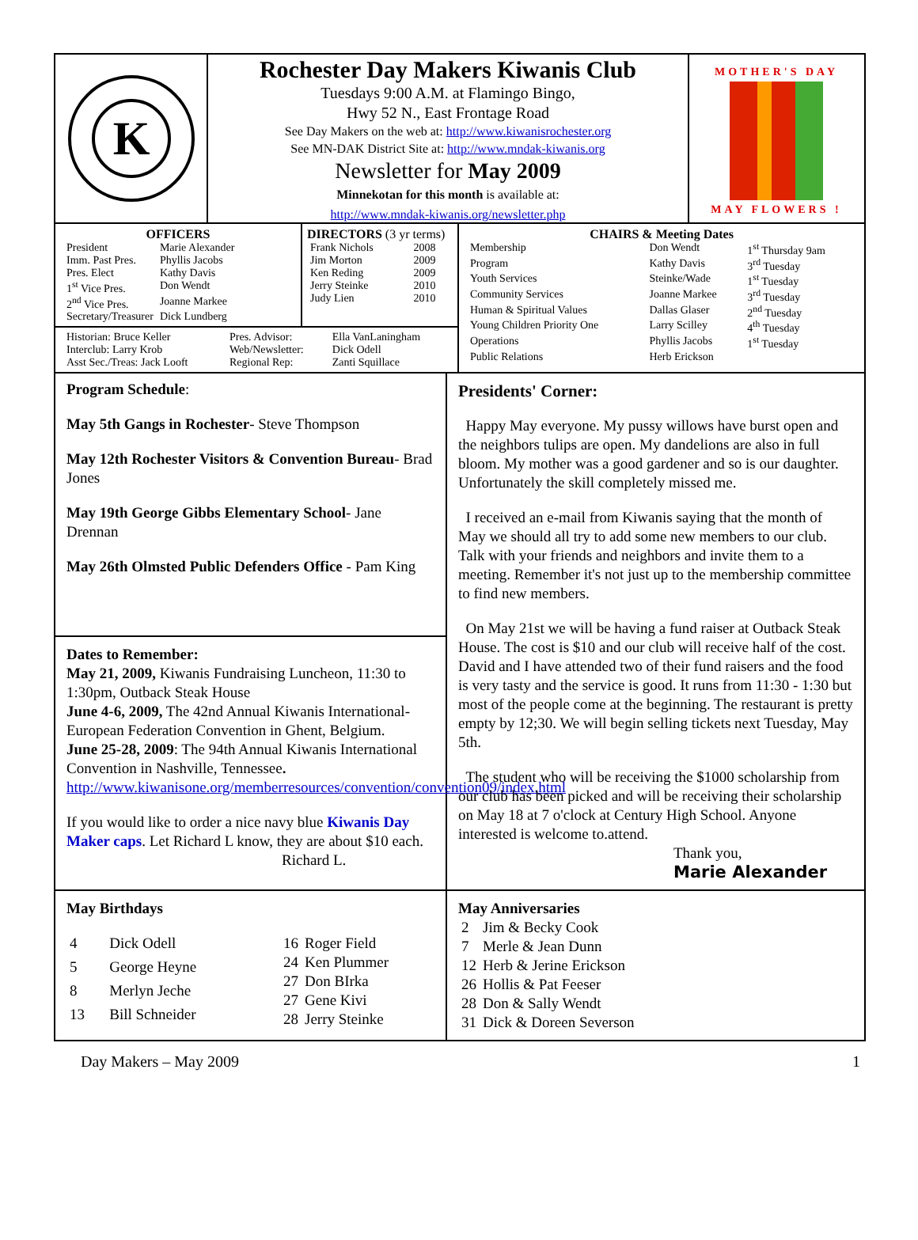K
Rochester Day Makers Kiwanis Club
Tuesdays 9:00 A.M. at Flamingo Bingo,
Hwy 52 N., East Frontage Road
See Day Makers on the web at: http://www.kiwanisrochester.org
See MN-DAK District Site at: http://www.mndak-kiwanis.org
Newsletter for May 2009
Minnekotan for this month is available at:
http://www.mndak-kiwanis.org/newsletter.php
MOTHER'S DAY
MAY FLOWERS !
OFFICERS
| President | Marie Alexander |
| Imm. Past Pres. | Phyllis Jacobs |
| Pres. Elect | Kathy Davis |
| 1<sup>st</sup> Vice Pres. | Don Wendt |
| 2<sup>nd</sup> Vice Pres. | Joanne Markee |
| Secretary/Treasurer | Dick Lundberg |
DIRECTORS (3 yr terms)
| Frank Nichols | 2008 |
| Jim Morton | 2009 |
| Ken Reding | 2009 |
| Jerry Steinke | 2010 |
| Judy Lien | 2010 |
| Historian: Bruce Keller | Pres. Advisor: | Ella VanLaningham |
| Interclub: Larry Krob | Web/Newsletter: | Dick Odell |
| Asst Sec./Treas: Jack Looft | Regional Rep: | Zanti Squillace |
CHAIRS & Meeting Dates
| Membership | Don Wendt | 1<sup>st</sup> Thursday 9am |
| Program | Kathy Davis | 3<sup>rd</sup> Tuesday |
| Youth Services | Steinke/Wade | 1<sup>st</sup> Tuesday |
| Community Services | Joanne Markee | 3<sup>rd</sup> Tuesday |
| Human & Spiritual Values | Dallas Glaser | 2<sup>nd</sup> Tuesday |
| Young Children Priority One | Larry Scilley | 4<sup>th</sup> Tuesday |
| Operations | Phyllis Jacobs | 1<sup>st</sup> Tuesday |
| Public Relations | Herb Erickson | |
Program Schedule:
May 5th Gangs in Rochester- Steve Thompson
May 12th Rochester Visitors & Convention Bureau- Brad Jones
May 19th George Gibbs Elementary School- Jane Drennan
May 26th Olmsted Public Defenders Office - Pam King
Dates to Remember:
May 21, 2009, Kiwanis Fundraising Luncheon, 11:30 to 1:30pm, Outback Steak House
June 4-6, 2009, The 42nd Annual Kiwanis International-European Federation Convention in Ghent, Belgium.
June 25-28, 2009: The 94th Annual Kiwanis International Convention in Nashville, Tennessee.
http://www.kiwanisone.org/memberresources/convention/convention09/index.html
If you would like to order a nice navy blue Kiwanis Day Maker caps. Let Richard L know, they are about $10 each.
Richard L.
Presidents' Corner:
Happy May everyone. My pussy willows have burst open and the neighbors tulips are open. My dandelions are also in full bloom. My mother was a good gardener and so is our daughter. Unfortunately the skill completely missed me.
I received an e-mail from Kiwanis saying that the month of May we should all try to add some new members to our club. Talk with your friends and neighbors and invite them to a meeting. Remember it's not just up to the membership committee to find new members.
On May 21st we will be having a fund raiser at Outback Steak House. The cost is $10 and our club will receive half of the cost. David and I have attended two of their fund raisers and the food is very tasty and the service is good. It runs from 11:30 - 1:30 but most of the people come at the beginning. The restaurant is pretty empty by 12;30. We will begin selling tickets next Tuesday, May 5th.
The student who will be receiving the $1000 scholarship from our club has been picked and will be receiving their scholarship on May 18 at 7 o'clock at Century High School. Anyone interested is welcome to.attend.
Thank you,
Marie Alexander
May Birthdays
| 4 | Dick Odell |
| 5 | George Heyne |
| 8 | Merlyn Jeche |
| 13 | Bill Schneider |
| 16 | Roger Field |
| 24 | Ken Plummer |
| 27 | Don BIrka |
| 27 | Gene Kivi |
| 28 | Jerry Steinke |
May Anniversaries
| 2 | Jim & Becky Cook |
| 7 | Merle & Jean Dunn |
| 12 | Herb & Jerine Erickson |
| 26 | Hollis & Pat Feeser |
| 28 | Don & Sally Wendt |
| 31 | Dick & Doreen Severson |
Day Makers – May 2009 1